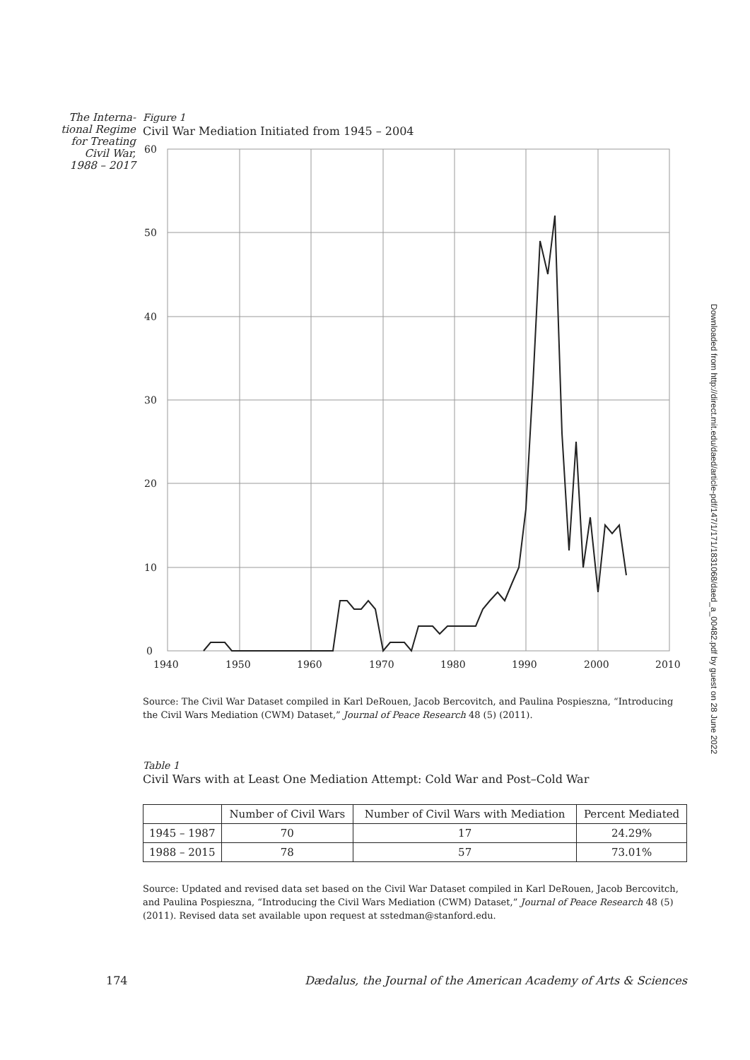The Interna-
tional Regime
for Treating
Civil War,
1988 – 2017
Figure 1
Civil War Mediation Initiated from 1945 – 2004
60
50
40
30
20
10
0
1940
1950
1960
1970
1980
1990
2000
2010
Source: The Civil War Dataset compiled in Karl DeRouen, Jacob Bercovitch, and Paulina Pospieszna, “Introducing the Civil Wars Mediation (CWM) Dataset,” Journal of Peace Research 48 (5) (2011).
Table 1
Civil Wars with at Least One Mediation Attempt: Cold War and Post–Cold War
| | Number of Civil Wars | Number of Civil Wars with Mediation | Percent Mediated |
| --- | --- | --- | --- |
| 1945 – 1987 | 70 | 17 | 24.29% |
| 1988 – 2015 | 78 | 57 | 73.01% |
Source: Updated and revised data set based on the Civil War Dataset compiled in Karl DeRouen, Jacob Bercovitch, and Paulina Pospieszna, “Introducing the Civil Wars Mediation (CWM) Dataset,” Journal of Peace Research 48 (5) (2011). Revised data set available upon request at sstedman@stanford.edu.
174 Dædalus, the Journal of the American Academy of Arts & Sciences
Downloaded from http://direct.mit.edu/daed/article-pdf/147/1/171/1831068/daed_a_00482.pdf by guest on 28 June 2022